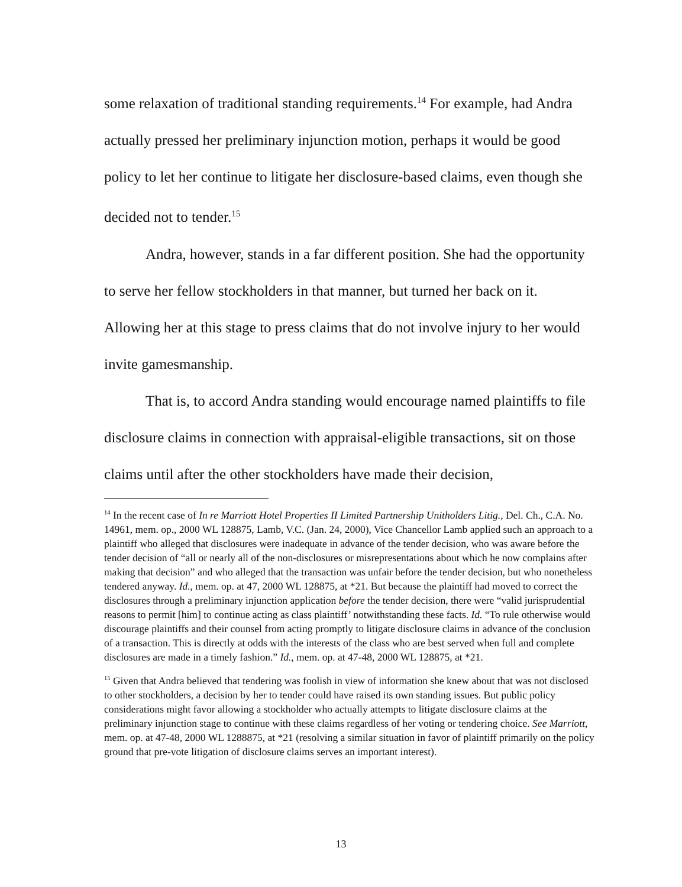some relaxation of traditional standing requirements.<sup>14</sup> For example, had Andra actually pressed her preliminary injunction motion, perhaps it would be good policy to let her continue to litigate her disclosure-based claims, even though she decided not to tender.<sup>15</sup>
Andra, however, stands in a far different position. She had the opportunity to serve her fellow stockholders in that manner, but turned her back on it. Allowing her at this stage to press claims that do not involve injury to her would invite gamesmanship.
That is, to accord Andra standing would encourage named plaintiffs to file disclosure claims in connection with appraisal-eligible transactions, sit on those claims until after the other stockholders have made their decision,
<sup>14</sup> In the recent case of In re Marriott Hotel Properties II Limited Partnership Unitholders Litig., Del. Ch., C.A. No. 14961, mem. op., 2000 WL 128875, Lamb, V.C. (Jan. 24, 2000), Vice Chancellor Lamb applied such an approach to a plaintiff who alleged that disclosures were inadequate in advance of the tender decision, who was aware before the tender decision of “all or nearly all of the non-disclosures or misrepresentations about which he now complains after making that decision” and who alleged that the transaction was unfair before the tender decision, but who nonetheless tendered anyway. Id., mem. op. at 47, 2000 WL 128875, at *21. But because the plaintiff had moved to correct the disclosures through a preliminary injunction application before the tender decision, there were “valid jurisprudential reasons to permit [him] to continue acting as class plaintiff’ notwithstanding these facts. Id. “To rule otherwise would discourage plaintiffs and their counsel from acting promptly to litigate disclosure claims in advance of the conclusion of a transaction. This is directly at odds with the interests of the class who are best served when full and complete disclosures are made in a timely fashion.” Id., mem. op. at 47-48, 2000 WL 128875, at *21.
<sup>15</sup> Given that Andra believed that tendering was foolish in view of information she knew about that was not disclosed to other stockholders, a decision by her to tender could have raised its own standing issues. But public policy considerations might favor allowing a stockholder who actually attempts to litigate disclosure claims at the preliminary injunction stage to continue with these claims regardless of her voting or tendering choice. See Marriott, mem. op. at 47-48, 2000 WL 1288875, at *21 (resolving a similar situation in favor of plaintiff primarily on the policy ground that pre-vote litigation of disclosure claims serves an important interest).
13